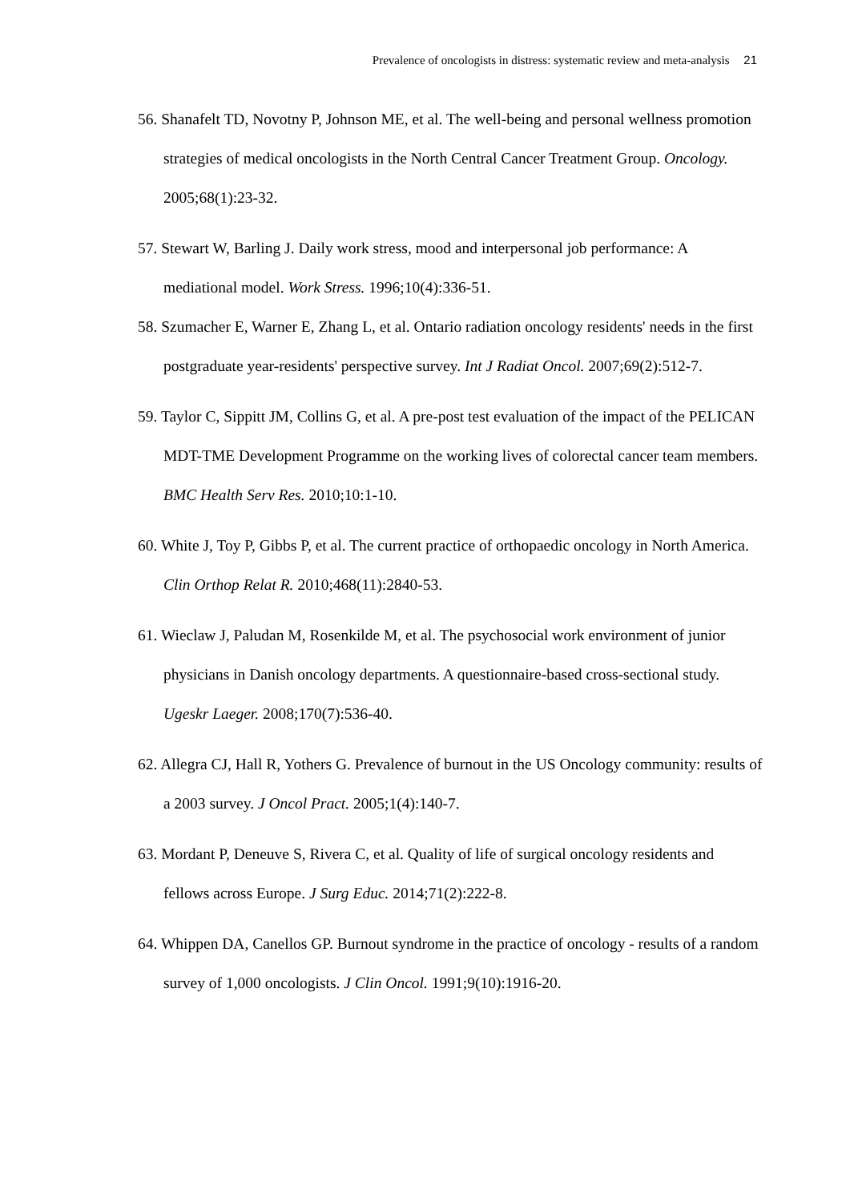Prevalence of oncologists in distress: systematic review and meta-analysis 21
56. Shanafelt TD, Novotny P, Johnson ME, et al. The well-being and personal wellness promotion strategies of medical oncologists in the North Central Cancer Treatment Group. Oncology. 2005;68(1):23-32.
57. Stewart W, Barling J. Daily work stress, mood and interpersonal job performance: A mediational model. Work Stress. 1996;10(4):336-51.
58. Szumacher E, Warner E, Zhang L, et al. Ontario radiation oncology residents' needs in the first postgraduate year-residents' perspective survey. Int J Radiat Oncol. 2007;69(2):512-7.
59. Taylor C, Sippitt JM, Collins G, et al. A pre-post test evaluation of the impact of the PELICAN MDT-TME Development Programme on the working lives of colorectal cancer team members. BMC Health Serv Res. 2010;10:1-10.
60. White J, Toy P, Gibbs P, et al. The current practice of orthopaedic oncology in North America. Clin Orthop Relat R. 2010;468(11):2840-53.
61. Wieclaw J, Paludan M, Rosenkilde M, et al. The psychosocial work environment of junior physicians in Danish oncology departments. A questionnaire-based cross-sectional study. Ugeskr Laeger. 2008;170(7):536-40.
62. Allegra CJ, Hall R, Yothers G. Prevalence of burnout in the US Oncology community: results of a 2003 survey. J Oncol Pract. 2005;1(4):140-7.
63. Mordant P, Deneuve S, Rivera C, et al. Quality of life of surgical oncology residents and fellows across Europe. J Surg Educ. 2014;71(2):222-8.
64. Whippen DA, Canellos GP. Burnout syndrome in the practice of oncology - results of a random survey of 1,000 oncologists. J Clin Oncol. 1991;9(10):1916-20.